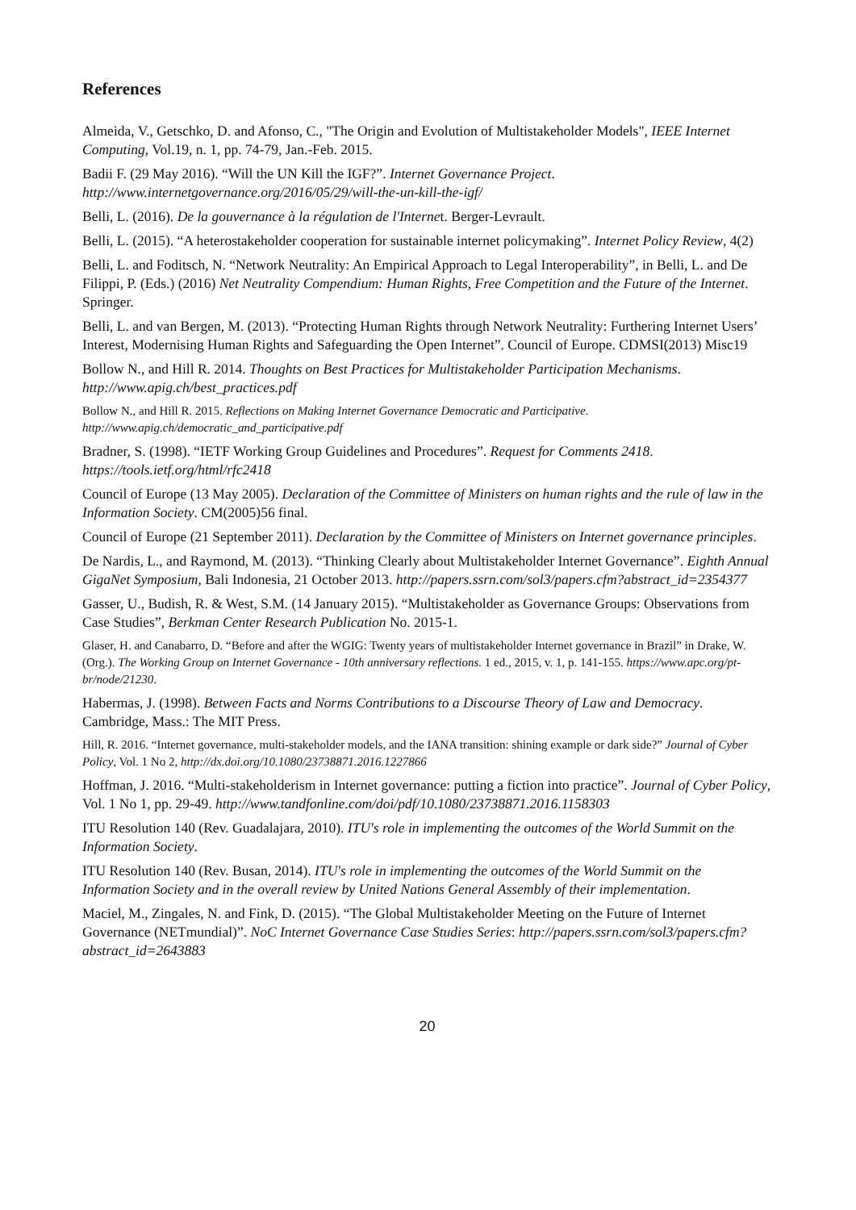References
Almeida, V., Getschko, D. and Afonso, C., "The Origin and Evolution of Multistakeholder Models", IEEE Internet Computing, Vol.19, n. 1, pp. 74-79, Jan.-Feb. 2015.
Badii F. (29 May 2016). “Will the UN Kill the IGF?”. Internet Governance Project. http://www.internetgovernance.org/2016/05/29/will-the-un-kill-the-igf/
Belli, L. (2016). De la gouvernance à la régulation de l'Internet. Berger-Levrault.
Belli, L. (2015). “A heterostakeholder cooperation for sustainable internet policymaking”. Internet Policy Review, 4(2)
Belli, L. and Foditsch, N. “Network Neutrality: An Empirical Approach to Legal Interoperability”, in Belli, L. and De Filippi, P. (Eds.) (2016) Net Neutrality Compendium: Human Rights, Free Competition and the Future of the Internet. Springer.
Belli, L. and van Bergen, M. (2013). “Protecting Human Rights through Network Neutrality: Furthering Internet Users’ Interest, Modernising Human Rights and Safeguarding the Open Internet”. Council of Europe. CDMSI(2013) Misc19
Bollow N., and Hill R. 2014. Thoughts on Best Practices for Multistakeholder Participation Mechanisms. http://www.apig.ch/best_practices.pdf
Bollow N., and Hill R. 2015. Reflections on Making Internet Governance Democratic and Participative. http://www.apig.ch/democratic_and_participative.pdf
Bradner, S. (1998). “IETF Working Group Guidelines and Procedures”. Request for Comments 2418. https://tools.ietf.org/html/rfc2418
Council of Europe (13 May 2005). Declaration of the Committee of Ministers on human rights and the rule of law in the Information Society. CM(2005)56 final.
Council of Europe (21 September 2011). Declaration by the Committee of Ministers on Internet governance principles.
De Nardis, L., and Raymond, M. (2013). “Thinking Clearly about Multistakeholder Internet Governance”. Eighth Annual GigaNet Symposium, Bali Indonesia, 21 October 2013. http://papers.ssrn.com/sol3/papers.cfm?abstract_id=2354377
Gasser, U., Budish, R. & West, S.M. (14 January 2015). “Multistakeholder as Governance Groups: Observations from Case Studies”, Berkman Center Research Publication No. 2015-1.
Glaser, H. and Canabarro, D. “Before and after the WGIG: Twenty years of multistakeholder Internet governance in Brazil” in Drake, W. (Org.). The Working Group on Internet Governance - 10th anniversary reflections. 1 ed., 2015, v. 1, p. 141-155. https://www.apc.org/pt-br/node/21230.
Habermas, J. (1998). Between Facts and Norms Contributions to a Discourse Theory of Law and Democracy. Cambridge, Mass.: The MIT Press.
Hill, R. 2016. “Internet governance, multi-stakeholder models, and the IANA transition: shining example or dark side?” Journal of Cyber Policy, Vol. 1 No 2, http://dx.doi.org/10.1080/23738871.2016.1227866
Hoffman, J. 2016. “Multi-stakeholderism in Internet governance: putting a fiction into practice”. Journal of Cyber Policy, Vol. 1 No 1, pp. 29-49. http://www.tandfonline.com/doi/pdf/10.1080/23738871.2016.1158303
ITU Resolution 140 (Rev. Guadalajara, 2010). ITU's role in implementing the outcomes of the World Summit on the Information Society.
ITU Resolution 140 (Rev. Busan, 2014). ITU's role in implementing the outcomes of the World Summit on the Information Society and in the overall review by United Nations General Assembly of their implementation.
Maciel, M., Zingales, N. and Fink, D. (2015). “The Global Multistakeholder Meeting on the Future of Internet Governance (NETmundial)”. NoC Internet Governance Case Studies Series: http://papers.ssrn.com/sol3/papers.cfm?abstract_id=2643883
20